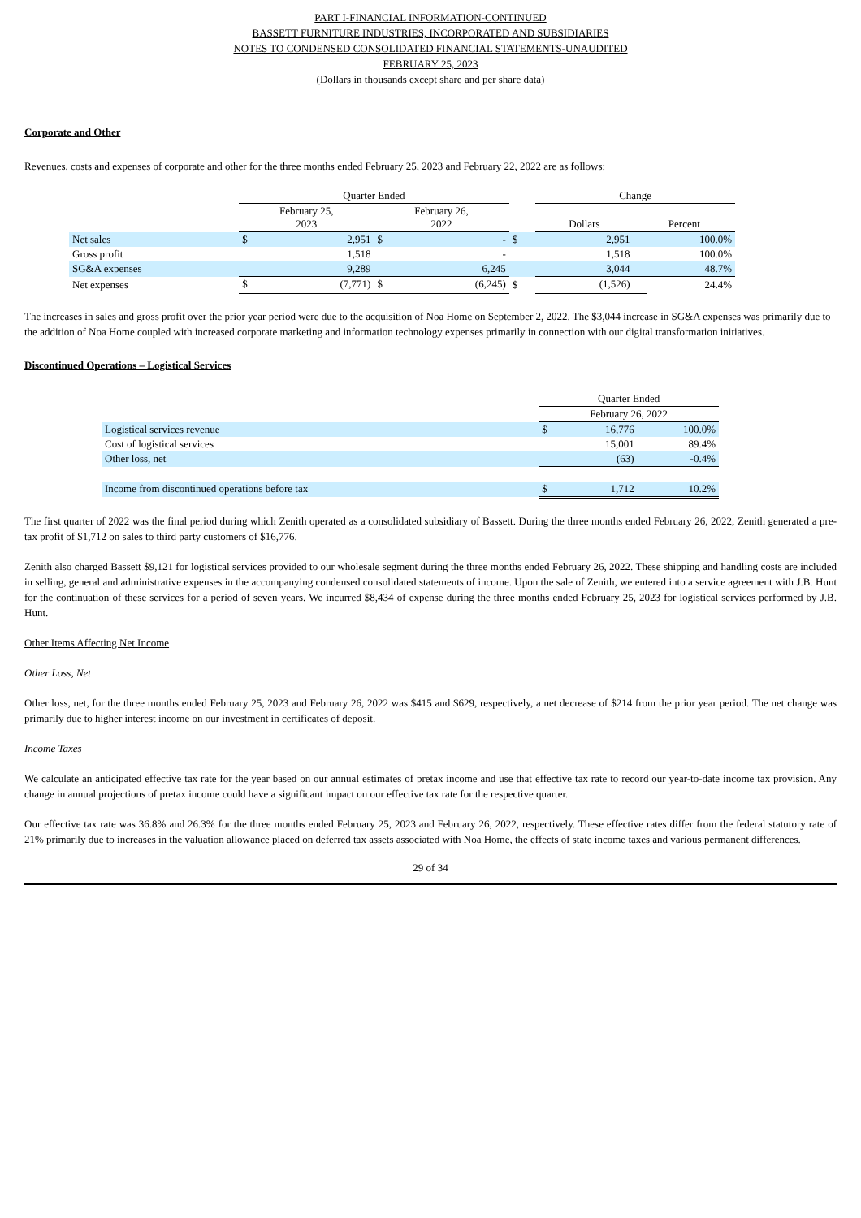PART I-FINANCIAL INFORMATION-CONTINUED
BASSETT FURNITURE INDUSTRIES, INCORPORATED AND SUBSIDIARIES
NOTES TO CONDENSED CONSOLIDATED FINANCIAL STATEMENTS-UNAUDITED
FEBRUARY 25, 2023
(Dollars in thousands except share and per share data)
Corporate and Other
Revenues, costs and expenses of corporate and other for the three months ended February 25, 2023 and February 22, 2022 are as follows:
| | Quarter Ended | | | | | Change | | | |
| --- | --- | --- | --- | --- | --- | --- | --- | --- | --- |
| | February 25, 2023 | | February 26, 2022 | | | Dollars | | Percent | |
| Net sales | $ | 2,951 | $ | - | $ | | 2,951 | | 100.0% |
| Gross profit | | 1,518 | | - | | | 1,518 | | 100.0% |
| SG&A expenses | | 9,289 | | 6,245 | | | 3,044 | | 48.7% |
| Net expenses | $ | (7,771) | $ | (6,245) | $ | | (1,526) | | 24.4% |
The increases in sales and gross profit over the prior year period were due to the acquisition of Noa Home on September 2, 2022. The $3,044 increase in SG&A expenses was primarily due to the addition of Noa Home coupled with increased corporate marketing and information technology expenses primarily in connection with our digital transformation initiatives.
Discontinued Operations – Logistical Services
| | Quarter Ended | | |
| --- | --- | --- | --- |
| | February 26, 2022 | | |
| Logistical services revenue | $ | 16,776 | 100.0% |
| Cost of logistical services | | 15,001 | 89.4% |
| Other loss, net | | (63) | -0.4% |
| Income from discontinued operations before tax | $ | 1,712 | 10.2% |
The first quarter of 2022 was the final period during which Zenith operated as a consolidated subsidiary of Bassett. During the three months ended February 26, 2022, Zenith generated a pre-tax profit of $1,712 on sales to third party customers of $16,776.
Zenith also charged Bassett $9,121 for logistical services provided to our wholesale segment during the three months ended February 26, 2022. These shipping and handling costs are included in selling, general and administrative expenses in the accompanying condensed consolidated statements of income. Upon the sale of Zenith, we entered into a service agreement with J.B. Hunt for the continuation of these services for a period of seven years. We incurred $8,434 of expense during the three months ended February 25, 2023 for logistical services performed by J.B. Hunt.
Other Items Affecting Net Income
Other Loss, Net
Other loss, net, for the three months ended February 25, 2023 and February 26, 2022 was $415 and $629, respectively, a net decrease of $214 from the prior year period. The net change was primarily due to higher interest income on our investment in certificates of deposit.
Income Taxes
We calculate an anticipated effective tax rate for the year based on our annual estimates of pretax income and use that effective tax rate to record our year-to-date income tax provision. Any change in annual projections of pretax income could have a significant impact on our effective tax rate for the respective quarter.
Our effective tax rate was 36.8% and 26.3% for the three months ended February 25, 2023 and February 26, 2022, respectively. These effective rates differ from the federal statutory rate of 21% primarily due to increases in the valuation allowance placed on deferred tax assets associated with Noa Home, the effects of state income taxes and various permanent differences.
29 of 34